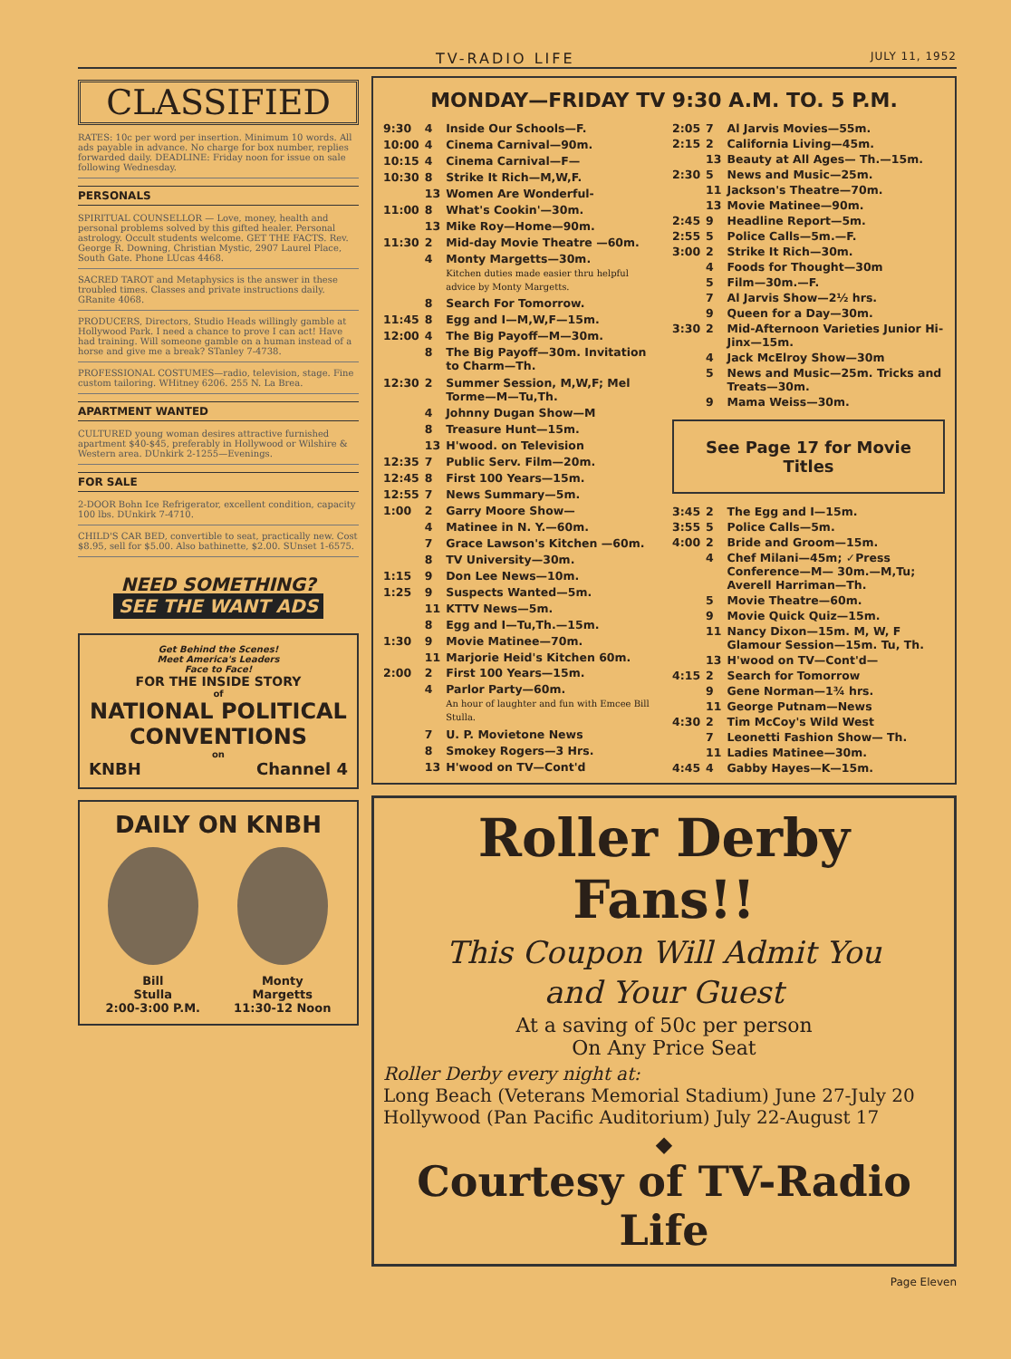TV-RADIO LIFE JULY 11, 1952
CLASSIFIED
RATES: 10c per word per insertion. Minimum 10 words. All ads payable in advance. No charge for box number, replies forwarded daily. DEADLINE: Friday noon for issue on sale following Wednesday.
PERSONALS
SPIRITUAL COUNSELLOR — Love, money, health and personal problems solved by this gifted healer. Personal astrology. Occult students welcome. GET THE FACTS. Rev. George R. Downing, Christian Mystic, 2907 Laurel Place, South Gate. Phone LUcas 4468.
SACRED TAROT and Metaphysics is the answer in these troubled times. Classes and private instructions daily. GRanite 4068.
PRODUCERS, Directors, Studio Heads willingly gamble at Hollywood Park. I need a chance to prove I can act! Have had training. Will someone gamble on a human instead of a horse and give me a break? STanley 7-4738.
PROFESSIONAL COSTUMES—radio, television, stage. Fine custom tailoring. WHitney 6206. 255 N. La Brea.
APARTMENT WANTED
CULTURED young woman desires attractive furnished apartment $40-$45, preferably in Hollywood or Wilshire & Western area. DUnkirk 2-1255—Evenings.
FOR SALE
2-DOOR Bohn Ice Refrigerator, excellent condition, capacity 100 lbs. DUnkirk 7-4710.
CHILD'S CAR BED, convertible to seat, practically new. Cost $8.95, sell for $5.00. Also bathinette, $2.00. SUnset 1-6575.
NEED SOMETHING?
SEE THE WANT ADS
Get Behind the Scenes!
Meet America's Leaders
Face to Face!
FOR THE INSIDE STORY
of
NATIONAL POLITICAL CONVENTIONS
on
KNBH Channel 4
DAILY ON KNBH
Bill
Stulla
2:00-3:00 P.M.
Monty
Margetts
11:30-12 Noon
MONDAY—FRIDAY TV 9:30 A.M. TO. 5 P.M.
| 9:30 | 4 | Inside Our Schools—F. |
| 10:00 | 4 | Cinema Carnival—90m. |
| 10:15 | 4 | Cinema Carnival—F— |
| 10:30 | 8 | Strike It Rich—M,W,F. |
| | 13 | Women Are Wonderful- |
| 11:00 | 8 | What's Cookin'—30m. |
| | 13 | Mike Roy—Home—90m. |
| 11:30 | 2 | Mid-day Movie Theatre —60m. |
| | 4 | Monty Margetts—30m. Kitchen duties made easier thru helpful advice by Monty Margetts. |
| | 8 | Search For Tomorrow. |
| 11:45 | 8 | Egg and I—M,W,F—15m. |
| 12:00 | 4 | The Big Payoff—M—30m. |
| | 8 | The Big Payoff—30m. Invitation to Charm—Th. |
| 12:30 | 2 | Summer Session, M,W,F; Mel Torme—M—Tu,Th. |
| | 4 | Johnny Dugan Show—M |
| | 8 | Treasure Hunt—15m. |
| | 13 | H'wood. on Television |
| 12:35 | 7 | Public Serv. Film—20m. |
| 12:45 | 8 | First 100 Years—15m. |
| 12:55 | 7 | News Summary—5m. |
| 1:00 | 2 | Garry Moore Show— |
| | 4 | Matinee in N. Y.—60m. |
| | 7 | Grace Lawson's Kitchen —60m. |
| | 8 | TV University—30m. |
| 1:15 | 9 | Don Lee News—10m. |
| 1:25 | 9 | Suspects Wanted—5m. |
| | 11 | KTTV News—5m. |
| | 8 | Egg and I—Tu,Th.—15m. |
| 1:30 | 9 | Movie Matinee—70m. |
| | 11 | Marjorie Heid's Kitchen 60m. |
| 2:00 | 2 | First 100 Years—15m. |
| | 4 | Parlor Party—60m. An hour of laughter and fun with Emcee Bill Stulla. |
| | 7 | U. P. Movietone News |
| | 8 | Smokey Rogers—3 Hrs. |
| | 13 | H'wood on TV—Cont'd |
| 2:05 | 7 | Al Jarvis Movies—55m. |
| 2:15 | 2 | California Living—45m. |
| | 13 | Beauty at All Ages— Th.—15m. |
| 2:30 | 5 | News and Music—25m. |
| | 11 | Jackson's Theatre—70m. |
| | 13 | Movie Matinee—90m. |
| 2:45 | 9 | Headline Report—5m. |
| 2:55 | 5 | Police Calls—5m.—F. |
| 3:00 | 2 | Strike It Rich—30m. |
| | 4 | Foods for Thought—30m |
| | 5 | Film—30m.—F. |
| | 7 | Al Jarvis Show—2½ hrs. |
| | 9 | Queen for a Day—30m. |
| 3:30 | 2 | Mid-Afternoon Varieties Junior Hi-Jinx—15m. |
| | 4 | Jack McElroy Show—30m |
| | 5 | News and Music—25m. Tricks and Treats—30m. |
| | 9 | Mama Weiss—30m. |
| See Page 17 for Movie Titles | | |
| 3:45 | 2 | The Egg and I—15m. |
| 3:55 | 5 | Police Calls—5m. |
| 4:00 | 2 | Bride and Groom—15m. |
| | 4 | Chef Milani—45m; ✓Press Conference—M— 30m.—M,Tu; Averell Harriman—Th. |
| | 5 | Movie Theatre—60m. |
| | 9 | Movie Quick Quiz—15m. |
| | 11 | Nancy Dixon—15m. M, W, F Glamour Session—15m. Tu, Th. |
| | 13 | H'wood on TV—Cont'd— |
| 4:15 | 2 | Search for Tomorrow |
| | 9 | Gene Norman—1¾ hrs. |
| | 11 | George Putnam—News |
| 4:30 | 2 | Tim McCoy's Wild West |
| | 7 | Leonetti Fashion Show— Th. |
| | 11 | Ladies Matinee—30m. |
| 4:45 | 4 | Gabby Hayes—K—15m. |
Roller Derby Fans!!
This Coupon Will Admit You
and Your Guest
At a saving of 50c per person
On Any Price Seat
Roller Derby every night at:
Long Beach (Veterans Memorial Stadium) June 27-July 20
Hollywood (Pan Pacific Auditorium) July 22-August 17
◆
Courtesy of TV-Radio Life
Page Eleven